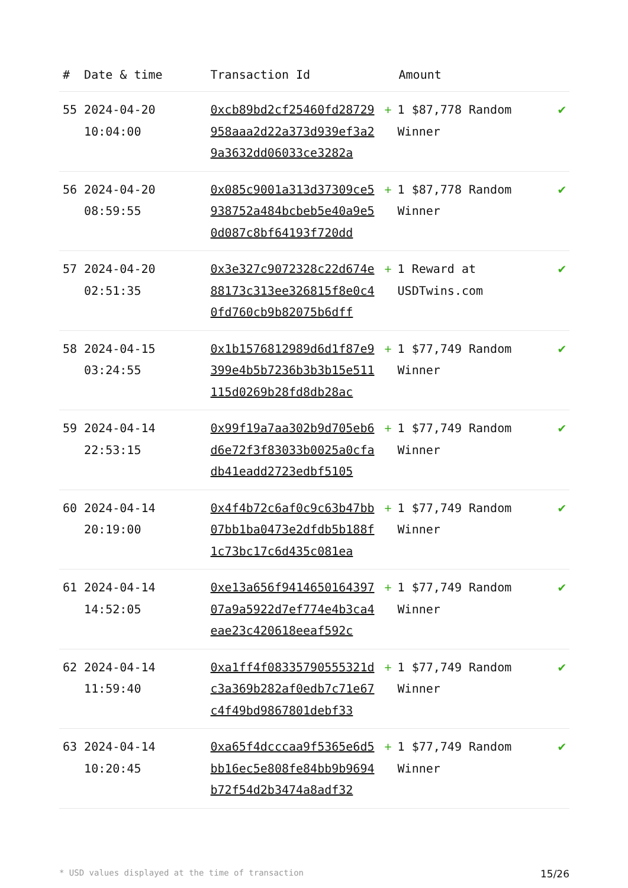| # | Date & time | Transaction Id | Amount | |
| --- | --- | --- | --- | --- |
| 55 | 2024-04-20 10:04:00 | 0xcb89bd2cf25460fd28729958aaa2d22a373d939ef3a29a3632dd06033ce3282a | + 1 $87,778 Random Winner | ✔ |
| 56 | 2024-04-20 08:59:55 | 0x085c9001a313d37309ce5938752a484bcbeb5e40a9e50d087c8bf64193f720dd | + 1 $87,778 Random Winner | ✔ |
| 57 | 2024-04-20 02:51:35 | 0x3e327c9072328c22d674e88173c313ee326815f8e0c40fd760cb9b82075b6dff | + 1 Reward at USDTwins.com | ✔ |
| 58 | 2024-04-15 03:24:55 | 0x1b1576812989d6d1f87e9399e4b5b7236b3b3b15e511115d0269b28fd8db28ac | + 1 $77,749 Random Winner | ✔ |
| 59 | 2024-04-14 22:53:15 | 0x99f19a7aa302b9d705eb6d6e72f3f83033b0025a0cfadb41eadd2723edbf5105 | + 1 $77,749 Random Winner | ✔ |
| 60 | 2024-04-14 20:19:00 | 0x4f4b72c6af0c9c63b47bb07bb1ba0473e2dfdb5b188f1c73bc17c6d435c081ea | + 1 $77,749 Random Winner | ✔ |
| 61 | 2024-04-14 14:52:05 | 0xe13a656f941465016439707a9a5922d7ef774e4b3ca4eae23c420618eeaf592c | + 1 $77,749 Random Winner | ✔ |
| 62 | 2024-04-14 11:59:40 | 0xa1ff4f08335790555321dc3a369b282af0edb7c71e67c4f49bd9867801debf33 | + 1 $77,749 Random Winner | ✔ |
| 63 | 2024-04-14 10:20:45 | 0xa65f4dcccaa9f5365e6d5bb16ec5e808fe84bb9b9694b72f54d2b3474a8adf32 | + 1 $77,749 Random Winner | ✔ |
* USD values displayed at the time of transaction 15/26